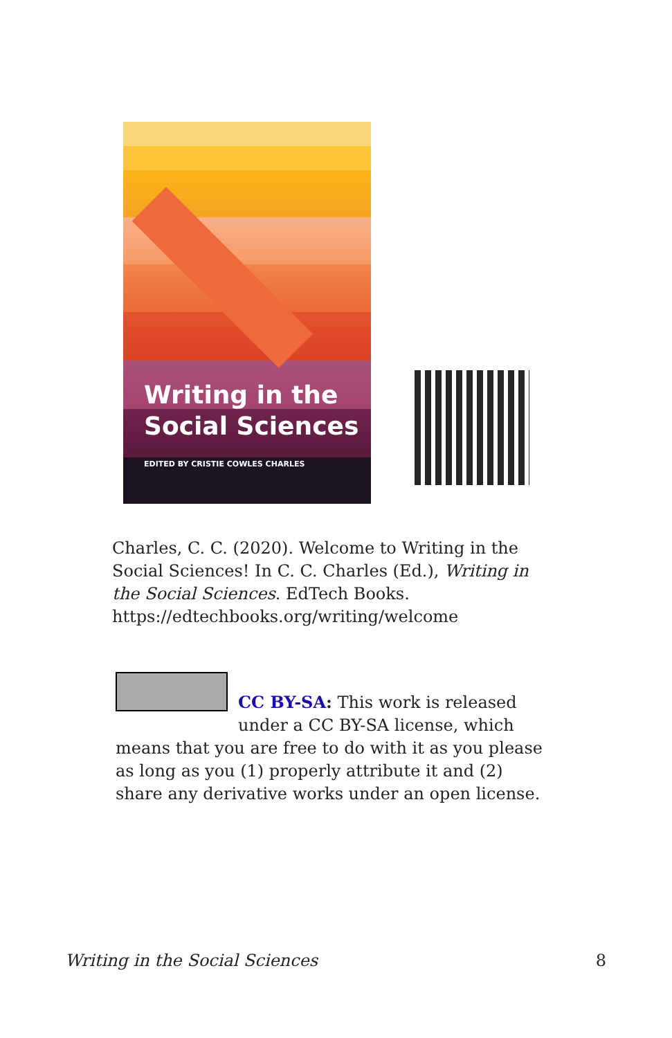Writing in the
Social Sciences
EDITED BY CRISTIE COWLES CHARLES
Charles, C. C. (2020). Welcome to Writing in the Social Sciences! In C. C. Charles (Ed.), Writing in the Social Sciences. EdTech Books. https://edtechbooks.org/writing/welcome
CC BY-SA: This work is released under a CC BY-SA license, which means that you are free to do with it as you please as long as you (1) properly attribute it and (2) share any derivative works under an open license.
Writing in the Social Sciences 8